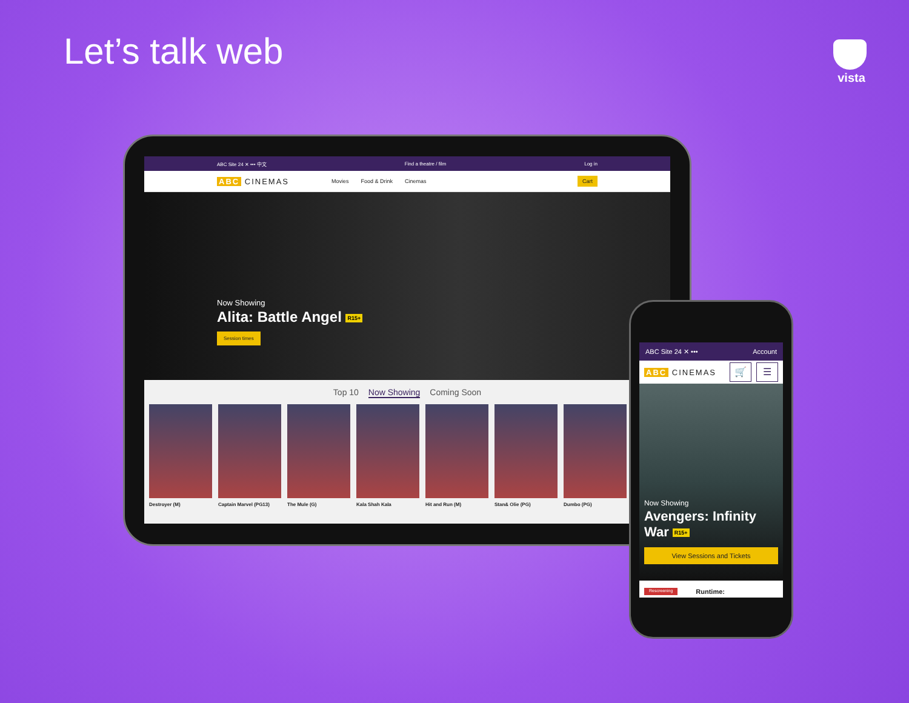Let’s talk web vista
ABC Site 24 ✕ ••• 中文 Find a theatre / film Log in
ABC CINEMAS Movies Food & Drink Cinemas Cart
Now Showing
Alita: Battle Angel R15+
Session times
Top 10 Now Showing Coming Soon
Destroyer (M) Captain Marvel (PG13) The Mule (G) Kala Shah Kala Hit and Run (M) Stan& Olie (PG) Dumbo (PG)
ABC Site 24 ✕ ••• Account
ABC CINEMAS 🛒 ☰
Now Showing
Avengers: Infinity War R15+
View Sessions and Tickets
Rescreening Runtime: